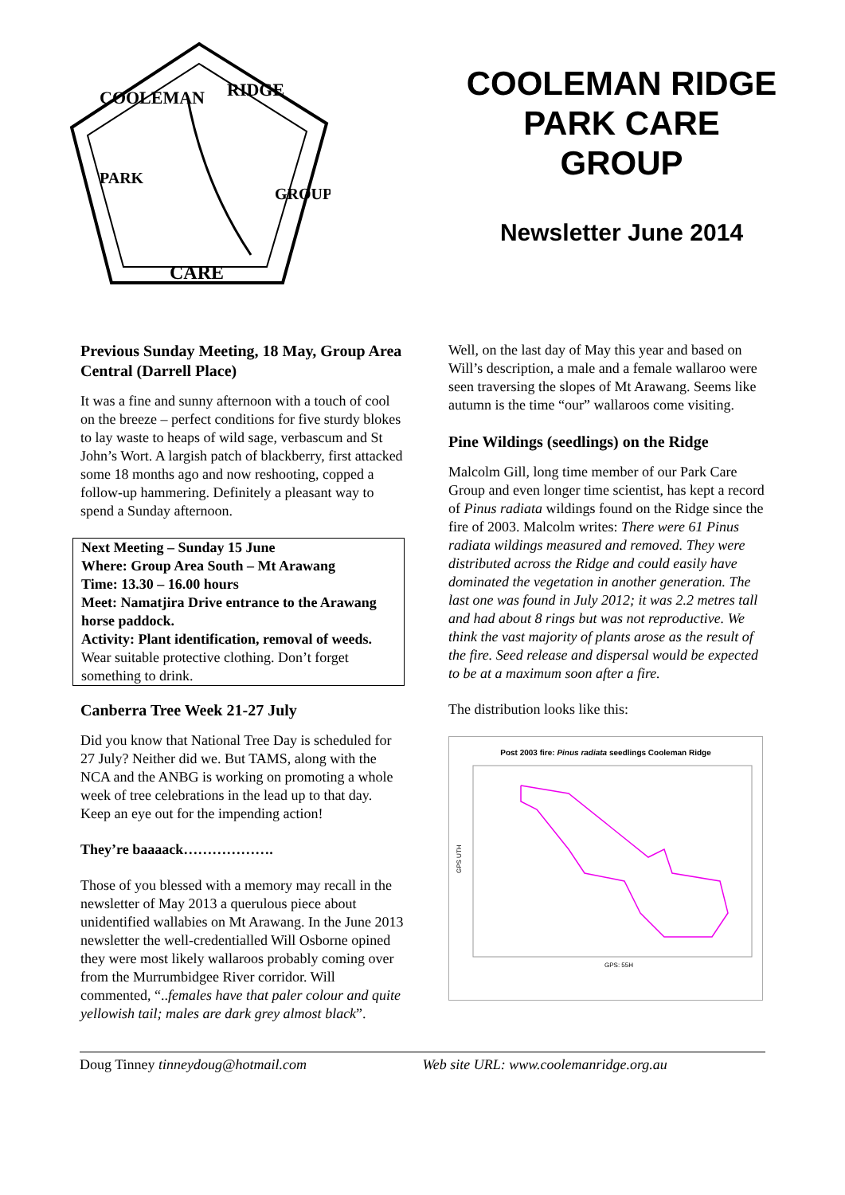COOLEMAN
RIDGE
PARK
GROUP
CARE
COOLEMAN RIDGE
PARK CARE
GROUP
Newsletter June 2014
Previous Sunday Meeting, 18 May, Group Area Central (Darrell Place)
It was a fine and sunny afternoon with a touch of cool on the breeze – perfect conditions for five sturdy blokes to lay waste to heaps of wild sage, verbascum and St John’s Wort. A largish patch of blackberry, first attacked some 18 months ago and now reshooting, copped a follow-up hammering. Definitely a pleasant way to spend a Sunday afternoon.
Next Meeting – Sunday 15 June
Where: Group Area South – Mt Arawang
Time: 13.30 – 16.00 hours
Meet: Namatjira Drive entrance to the Arawang horse paddock.
Activity: Plant identification, removal of weeds.
Wear suitable protective clothing. Don’t forget something to drink.
Canberra Tree Week 21-27 July
Did you know that National Tree Day is scheduled for 27 July? Neither did we. But TAMS, along with the NCA and the ANBG is working on promoting a whole week of tree celebrations in the lead up to that day. Keep an eye out for the impending action!
They’re baaaack……………….
Those of you blessed with a memory may recall in the newsletter of May 2013 a querulous piece about unidentified wallabies on Mt Arawang. In the June 2013 newsletter the well-credentialled Will Osborne opined they were most likely wallaroos probably coming over from the Murrumbidgee River corridor. Will commented, “..females have that paler colour and quite yellowish tail; males are dark grey almost black”.
Well, on the last day of May this year and based on Will’s description, a male and a female wallaroo were seen traversing the slopes of Mt Arawang. Seems like autumn is the time “our” wallaroos come visiting.
Pine Wildings (seedlings) on the Ridge
Malcolm Gill, long time member of our Park Care Group and even longer time scientist, has kept a record of Pinus radiata wildings found on the Ridge since the fire of 2003. Malcolm writes: There were 61 Pinus radiata wildings measured and removed. They were distributed across the Ridge and could easily have dominated the vegetation in another generation. The last one was found in July 2012; it was 2.2 metres tall and had about 8 rings but was not reproductive. We think the vast majority of plants arose as the result of the fire. Seed release and dispersal would be expected to be at a maximum soon after a fire.
The distribution looks like this:
Post 2003 fire: Pinus radiata seedlings Cooleman Ridge
GPS UTH
GPS: 55H
Doug Tinney tinneydoug@hotmail.com Web site URL: www.coolemanridge.org.au